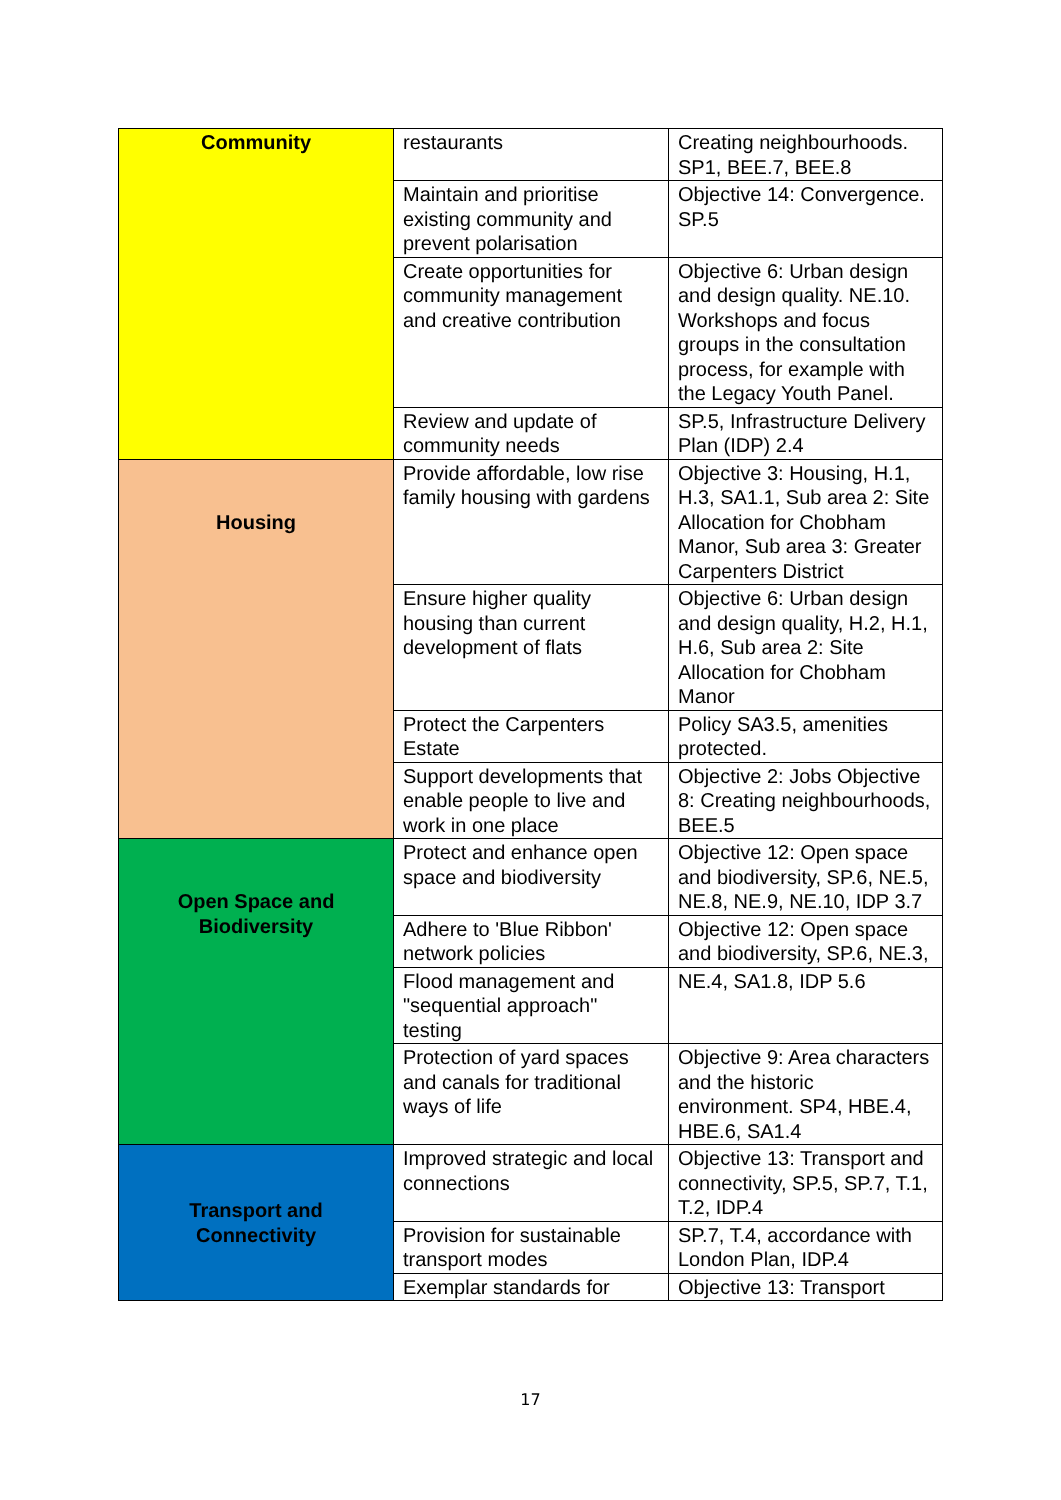| Community | restaurants | Creating neighbourhoods. SP1, BEE.7, BEE.8 |
| | Maintain and prioritise existing community and prevent polarisation | Objective 14: Convergence. SP.5 |
| | Create opportunities for community management and creative contribution | Objective 6: Urban design and design quality. NE.10. Workshops and focus groups in the consultation process, for example with the Legacy Youth Panel. |
| | Review and update of community needs | SP.5, Infrastructure Delivery Plan (IDP) 2.4 |
| Housing | Provide affordable, low rise family housing with gardens | Objective 3: Housing, H.1, H.3, SA1.1, Sub area 2: Site Allocation for Chobham Manor, Sub area 3: Greater Carpenters District |
| | Ensure higher quality housing than current development of flats | Objective 6: Urban design and design quality, H.2, H.1, H.6, Sub area 2: Site Allocation for Chobham Manor |
| | Protect the Carpenters Estate | Policy SA3.5, amenities protected. |
| | Support developments that enable people to live and work in one place | Objective 2: Jobs Objective 8: Creating neighbourhoods, BEE.5 |
| Open Space and Biodiversity | Protect and enhance open space and biodiversity | Objective 12: Open space and biodiversity, SP.6, NE.5, NE.8, NE.9, NE.10, IDP 3.7 |
| | Adhere to 'Blue Ribbon' network policies | Objective 12: Open space and biodiversity, SP.6, NE.3, |
| | Flood management and "sequential approach" testing | NE.4, SA1.8, IDP 5.6 |
| | Protection of yard spaces and canals for traditional ways of life | Objective 9: Area characters and the historic environment. SP4, HBE.4, HBE.6, SA1.4 |
| Transport and Connectivity | Improved strategic and local connections | Objective 13: Transport and connectivity, SP.5, SP.7, T.1, T.2, IDP.4 |
| | Provision for sustainable transport modes | SP.7, T.4, accordance with London Plan, IDP.4 |
| | Exemplar standards for | Objective 13: Transport |
17